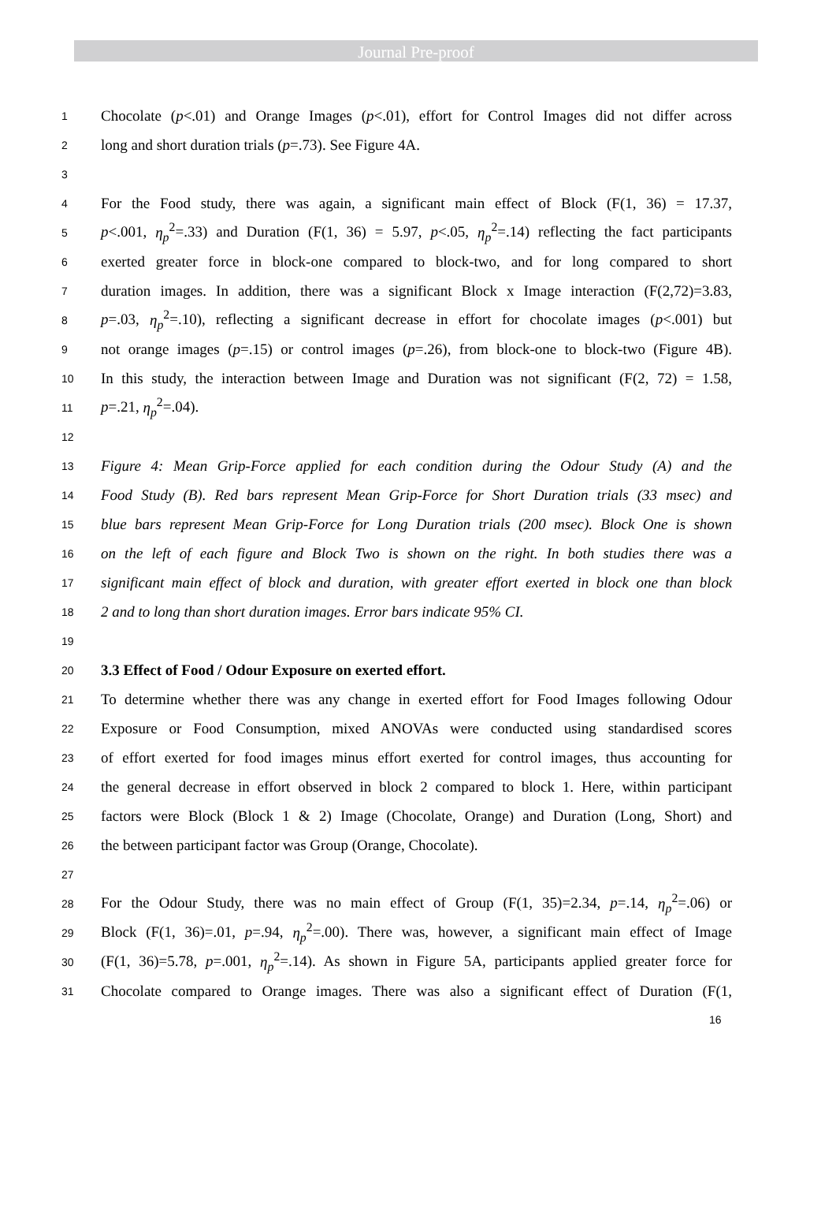Journal Pre-proof
1 Chocolate (p<.01) and Orange Images (p<.01), effort for Control Images did not differ across
2 long and short duration trials (p=.73). See Figure 4A.
3
4 For the Food study, there was again, a significant main effect of Block (F(1, 36) = 17.37,
5 p<.001, η<sub>p</sub><sup>2</sup>=.33) and Duration (F(1, 36) = 5.97, p<.05, η<sub>p</sub><sup>2</sup>=.14) reflecting the fact participants
6 exerted greater force in block-one compared to block-two, and for long compared to short
7 duration images. In addition, there was a significant Block x Image interaction (F(2,72)=3.83,
8 p=.03, η<sub>p</sub><sup>2</sup>=.10), reflecting a significant decrease in effort for chocolate images (p<.001) but
9 not orange images (p=.15) or control images (p=.26), from block-one to block-two (Figure 4B).
10 In this study, the interaction between Image and Duration was not significant (F(2, 72) = 1.58,
11 p=.21, η<sub>p</sub><sup>2</sup>=.04).
12
13 Figure 4: Mean Grip-Force applied for each condition during the Odour Study (A) and the
14 Food Study (B). Red bars represent Mean Grip-Force for Short Duration trials (33 msec) and
15 blue bars represent Mean Grip-Force for Long Duration trials (200 msec). Block One is shown
16 on the left of each figure and Block Two is shown on the right. In both studies there was a
17 significant main effect of block and duration, with greater effort exerted in block one than block
18 2 and to long than short duration images. Error bars indicate 95% CI.
19
20 3.3 Effect of Food / Odour Exposure on exerted effort.
21 To determine whether there was any change in exerted effort for Food Images following Odour
22 Exposure or Food Consumption, mixed ANOVAs were conducted using standardised scores
23 of effort exerted for food images minus effort exerted for control images, thus accounting for
24 the general decrease in effort observed in block 2 compared to block 1. Here, within participant
25 factors were Block (Block 1 & 2) Image (Chocolate, Orange) and Duration (Long, Short) and
26 the between participant factor was Group (Orange, Chocolate).
27
28 For the Odour Study, there was no main effect of Group (F(1, 35)=2.34, p=.14, η<sub>p</sub><sup>2</sup>=.06) or
29 Block (F(1, 36)=.01, p=.94, η<sub>p</sub><sup>2</sup>=.00). There was, however, a significant main effect of Image
30 (F(1, 36)=5.78, p=.001, η<sub>p</sub><sup>2</sup>=.14). As shown in Figure 5A, participants applied greater force for
31 Chocolate compared to Orange images. There was also a significant effect of Duration (F(1,
16